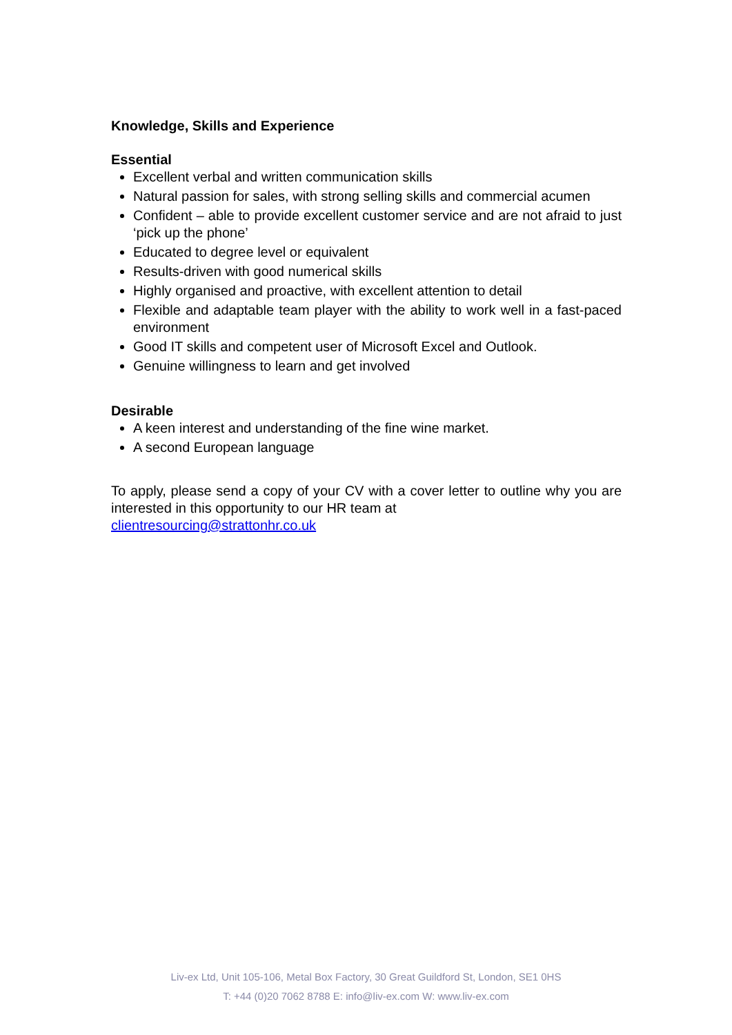Knowledge, Skills and Experience
Essential
Excellent verbal and written communication skills
Natural passion for sales, with strong selling skills and commercial acumen
Confident – able to provide excellent customer service and are not afraid to just ‘pick up the phone’
Educated to degree level or equivalent
Results-driven with good numerical skills
Highly organised and proactive, with excellent attention to detail
Flexible and adaptable team player with the ability to work well in a fast-paced environment
Good IT skills and competent user of Microsoft Excel and Outlook.
Genuine willingness to learn and get involved
Desirable
A keen interest and understanding of the fine wine market.
A second European language
To apply, please send a copy of your CV with a cover letter to outline why you are interested in this opportunity to our HR team at
clientresourcing@strattonhr.co.uk
Liv-ex Ltd, Unit 105-106, Metal Box Factory, 30 Great Guildford St, London, SE1 0HS
T: +44 (0)20 7062 8788 E: info@liv-ex.com W: www.liv-ex.com